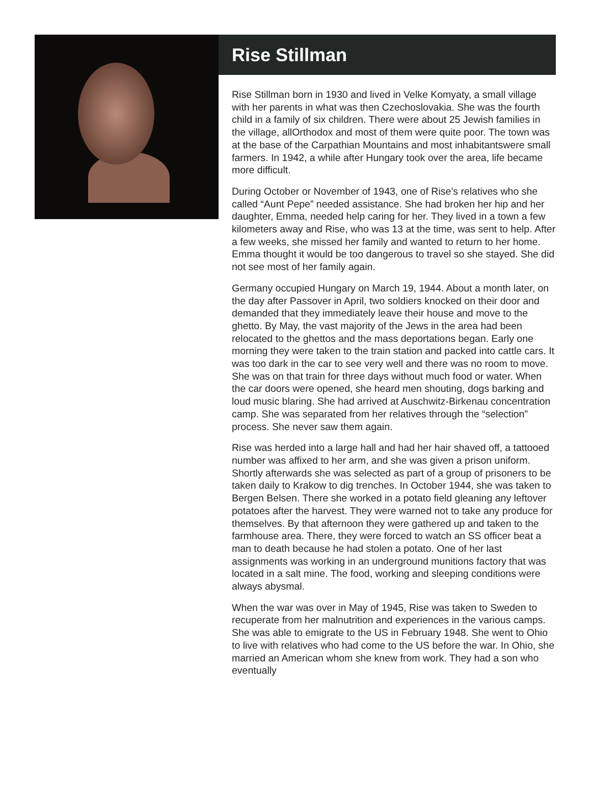Rise Stillman
Rise Stillman born in 1930 and lived in Velke Komyaty, a small village with her parents in what was then Czechoslovakia. She was the fourth child in a family of six children. There were about 25 Jewish families in the village, allOrthodox and most of them were quite poor. The town was at the base of the Carpathian Mountains and most inhabitantswere small farmers. In 1942, a while after Hungary took over the area, life became more difficult.
During October or November of 1943, one of Rise’s relatives who she called “Aunt Pepe” needed assistance. She had broken her hip and her daughter, Emma, needed help caring for her. They lived in a town a few kilometers away and Rise, who was 13 at the time, was sent to help. After a few weeks, she missed her family and wanted to return to her home. Emma thought it would be too dangerous to travel so she stayed. She did not see most of her family again.
Germany occupied Hungary on March 19, 1944. About a month later, on the day after Passover in April, two soldiers knocked on their door and demanded that they immediately leave their house and move to the ghetto. By May, the vast majority of the Jews in the area had been relocated to the ghettos and the mass deportations began. Early one morning they were taken to the train station and packed into cattle cars. It was too dark in the car to see very well and there was no room to move. She was on that train for three days without much food or water. When the car doors were opened, she heard men shouting, dogs barking and loud music blaring. She had arrived at Auschwitz-Birkenau concentration camp. She was separated from her relatives through the “selection” process. She never saw them again.
Rise was herded into a large hall and had her hair shaved off, a tattooed number was affixed to her arm, and she was given a prison uniform. Shortly afterwards she was selected as part of a group of prisoners to be taken daily to Krakow to dig trenches. In October 1944, she was taken to Bergen Belsen. There she worked in a potato field gleaning any leftover potatoes after the harvest. They were warned not to take any produce for themselves. By that afternoon they were gathered up and taken to the farmhouse area. There, they were forced to watch an SS officer beat a man to death because he had stolen a potato. One of her last assignments was working in an underground munitions factory that was located in a salt mine. The food, working and sleeping conditions were always abysmal.
When the war was over in May of 1945, Rise was taken to Sweden to recuperate from her malnutrition and experiences in the various camps. She was able to emigrate to the US in February 1948. She went to Ohio to live with relatives who had come to the US before the war. In Ohio, she married an American whom she knew from work. They had a son who eventually